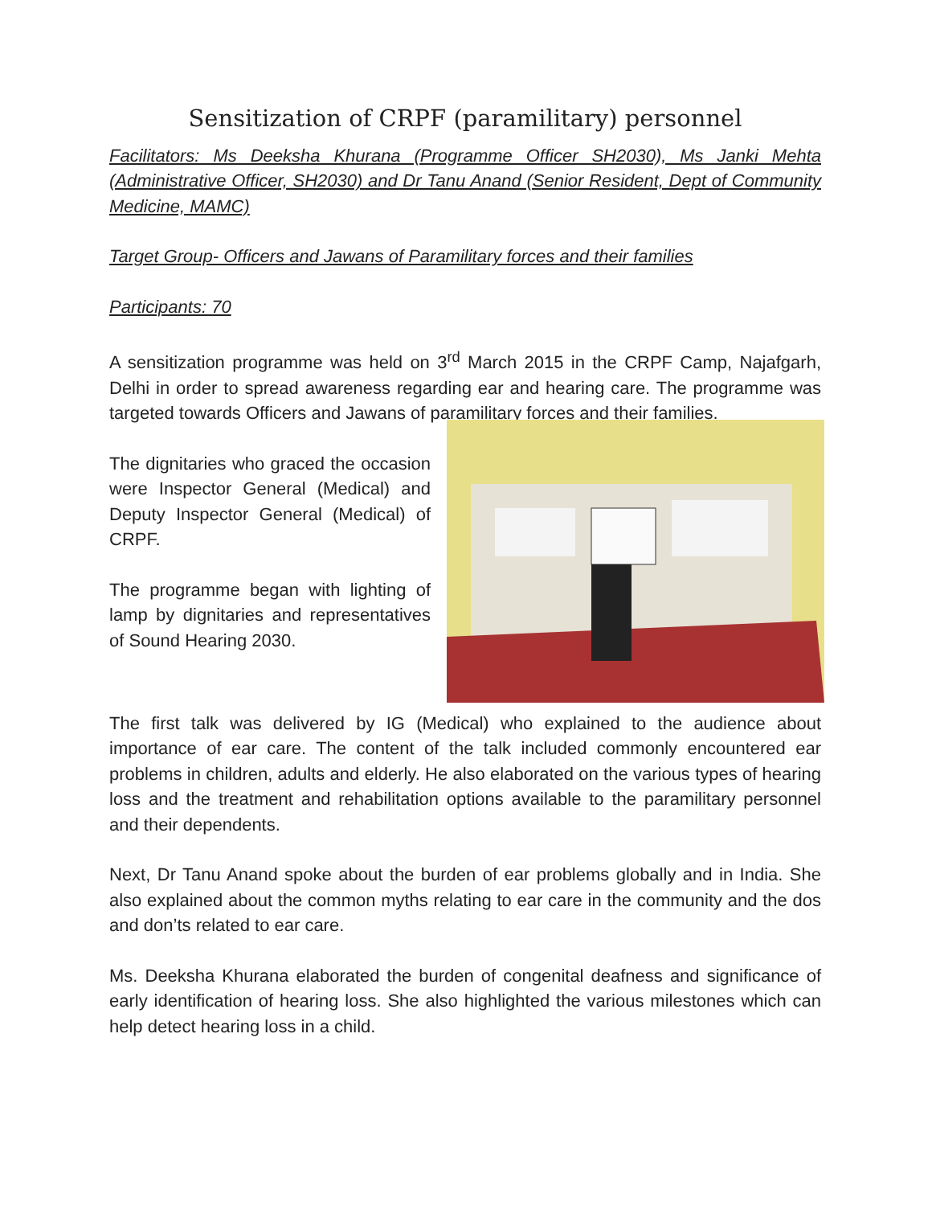Sensitization of CRPF (paramilitary) personnel
Facilitators: Ms Deeksha Khurana (Programme Officer SH2030), Ms Janki Mehta (Administrative Officer, SH2030) and Dr Tanu Anand (Senior Resident, Dept of Community Medicine, MAMC)
Target Group- Officers and Jawans of Paramilitary forces and their families
Participants: 70
A sensitization programme was held on 3<sup>rd</sup> March 2015 in the CRPF Camp, Najafgarh, Delhi in order to spread awareness regarding ear and hearing care. The programme was targeted towards Officers and Jawans of paramilitary forces and their families.
The dignitaries who graced the occasion were Inspector General (Medical) and Deputy Inspector General (Medical) of CRPF.
The programme began with lighting of lamp by dignitaries and representatives of Sound Hearing 2030.
The first talk was delivered by IG (Medical) who explained to the audience about importance of ear care. The content of the talk included commonly encountered ear problems in children, adults and elderly. He also elaborated on the various types of hearing loss and the treatment and rehabilitation options available to the paramilitary personnel and their dependents.
Next, Dr Tanu Anand spoke about the burden of ear problems globally and in India. She also explained about the common myths relating to ear care in the community and the dos and don’ts related to ear care.
Ms. Deeksha Khurana elaborated the burden of congenital deafness and significance of early identification of hearing loss. She also highlighted the various milestones which can help detect hearing loss in a child.